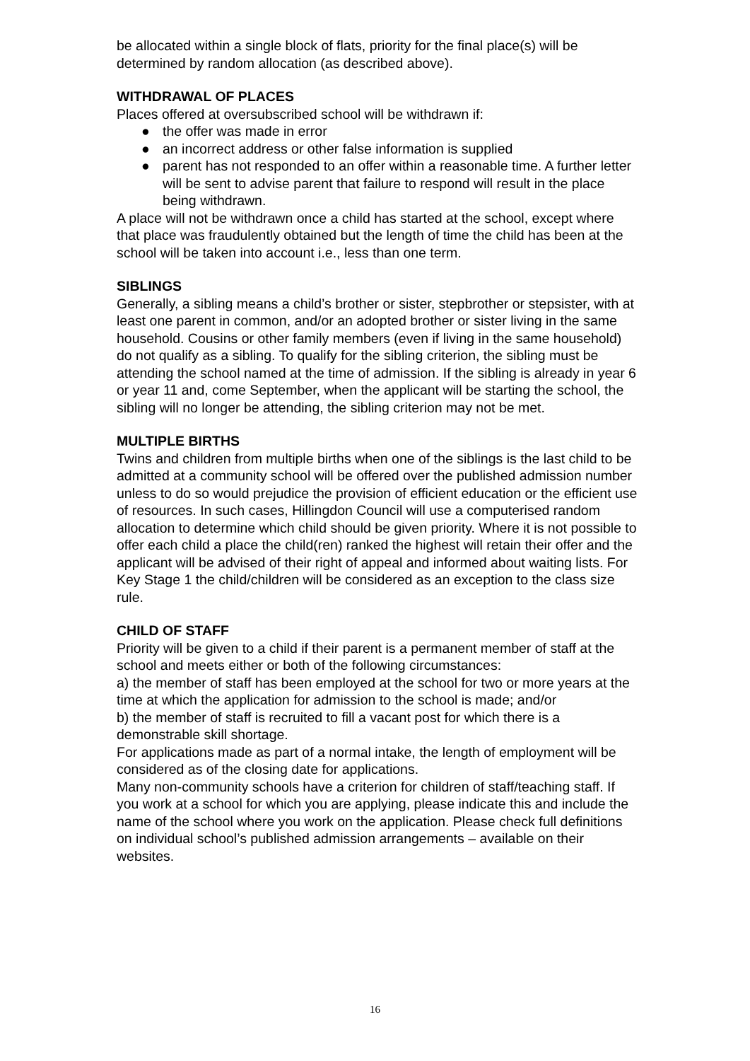be allocated within a single block of flats, priority for the final place(s) will be determined by random allocation (as described above).
WITHDRAWAL OF PLACES
Places offered at oversubscribed school will be withdrawn if:
● the offer was made in error
● an incorrect address or other false information is supplied
● parent has not responded to an offer within a reasonable time. A further letter will be sent to advise parent that failure to respond will result in the place being withdrawn.
A place will not be withdrawn once a child has started at the school, except where that place was fraudulently obtained but the length of time the child has been at the school will be taken into account i.e., less than one term.
SIBLINGS
Generally, a sibling means a child’s brother or sister, stepbrother or stepsister, with at least one parent in common, and/or an adopted brother or sister living in the same household. Cousins or other family members (even if living in the same household) do not qualify as a sibling. To qualify for the sibling criterion, the sibling must be attending the school named at the time of admission. If the sibling is already in year 6 or year 11 and, come September, when the applicant will be starting the school, the sibling will no longer be attending, the sibling criterion may not be met.
MULTIPLE BIRTHS
Twins and children from multiple births when one of the siblings is the last child to be admitted at a community school will be offered over the published admission number unless to do so would prejudice the provision of efficient education or the efficient use of resources. In such cases, Hillingdon Council will use a computerised random allocation to determine which child should be given priority. Where it is not possible to offer each child a place the child(ren) ranked the highest will retain their offer and the applicant will be advised of their right of appeal and informed about waiting lists. For Key Stage 1 the child/children will be considered as an exception to the class size rule.
CHILD OF STAFF
Priority will be given to a child if their parent is a permanent member of staff at the school and meets either or both of the following circumstances:
a) the member of staff has been employed at the school for two or more years at the time at which the application for admission to the school is made; and/or
b) the member of staff is recruited to fill a vacant post for which there is a demonstrable skill shortage.
For applications made as part of a normal intake, the length of employment will be considered as of the closing date for applications.
Many non-community schools have a criterion for children of staff/teaching staff. If you work at a school for which you are applying, please indicate this and include the name of the school where you work on the application. Please check full definitions on individual school’s published admission arrangements – available on their websites.
16